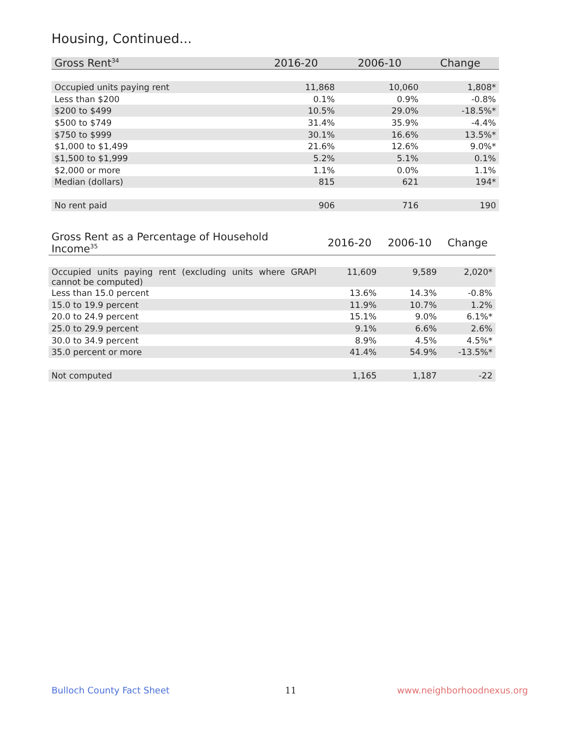Housing, Continued...
| Gross Rent<sup>34</sup> | 2016-20 | 2006-10 | Change |
| --- | --- | --- | --- |
| Occupied units paying rent | 11,868 | 10,060 | 1,808* |
| Less than $200 | 0.1% | 0.9% | -0.8% |
| $200 to $499 | 10.5% | 29.0% | -18.5%* |
| $500 to $749 | 31.4% | 35.9% | -4.4% |
| $750 to $999 | 30.1% | 16.6% | 13.5%* |
| $1,000 to $1,499 | 21.6% | 12.6% | 9.0%* |
| $1,500 to $1,999 | 5.2% | 5.1% | 0.1% |
| $2,000 or more | 1.1% | 0.0% | 1.1% |
| Median (dollars) | 815 | 621 | 194* |
| No rent paid | 906 | 716 | 190 |
| Gross Rent as a Percentage of Household Income<sup>35</sup> | 2016-20 | 2006-10 | Change |
| --- | --- | --- | --- |
| Occupied units paying rent (excluding units where GRAPI cannot be computed) | 11,609 | 9,589 | 2,020* |
| Less than 15.0 percent | 13.6% | 14.3% | -0.8% |
| 15.0 to 19.9 percent | 11.9% | 10.7% | 1.2% |
| 20.0 to 24.9 percent | 15.1% | 9.0% | 6.1%* |
| 25.0 to 29.9 percent | 9.1% | 6.6% | 2.6% |
| 30.0 to 34.9 percent | 8.9% | 4.5% | 4.5%* |
| 35.0 percent or more | 41.4% | 54.9% | -13.5%* |
| Not computed | 1,165 | 1,187 | -22 |
Bulloch County Fact Sheet 11 www.neighborhoodnexus.org